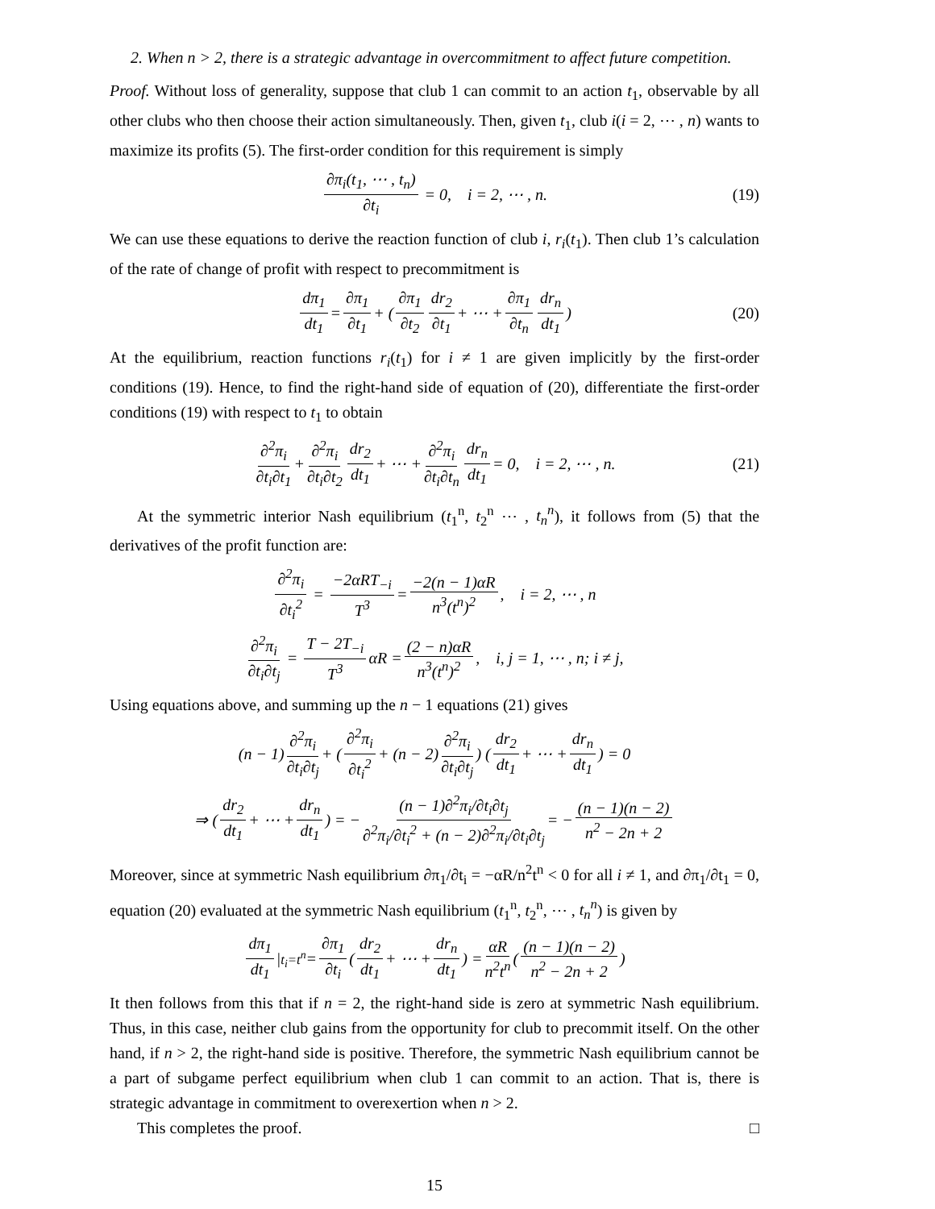2. When n > 2, there is a strategic advantage in overcommitment to affect future competition.
Proof. Without loss of generality, suppose that club 1 can commit to an action t<sub>1</sub>, observable by all other clubs who then choose their action simultaneously. Then, given t<sub>1</sub>, club i(i = 2, ⋯ , n) wants to maximize its profits (5). The first-order condition for this requirement is simply
∂π<sub>i</sub>(t<sub>1</sub>, ⋯ , t<sub>n</sub>) ∂t<sub>i</sub> = 0, i = 2, ⋯ , n. (19)
We can use these equations to derive the reaction function of club i, r<sub>i</sub>(t<sub>1</sub>). Then club 1’s calculation of the rate of change of profit with respect to precommitment is
dπ<sub>1</sub> dt<sub>1</sub> = ∂π<sub>1</sub> ∂t<sub>1</sub> + ( ∂π<sub>1</sub> ∂t<sub>2</sub> dr<sub>2</sub> ∂t<sub>1</sub> + ⋯ + ∂π<sub>1</sub> ∂t<sub>n</sub> dr<sub>n</sub> dt<sub>1</sub> ) (20)
At the equilibrium, reaction functions r<sub>i</sub>(t<sub>1</sub>) for i ≠ 1 are given implicitly by the first-order conditions (19). Hence, to find the right-hand side of equation of (20), differentiate the first-order conditions (19) with respect to t<sub>1</sub> to obtain
∂<sup>2</sup>π<sub>i</sub> ∂t<sub>i</sub>∂t<sub>1</sub> + ∂<sup>2</sup>π<sub>i</sub> ∂t<sub>i</sub>∂t<sub>2</sub> dr<sub>2</sub> dt<sub>1</sub> + ⋯ + ∂<sup>2</sup>π<sub>i</sub> ∂t<sub>i</sub>∂t<sub>n</sub> dr<sub>n</sub> dt<sub>1</sub> = 0, i = 2, ⋯ , n. (21)
At the symmetric interior Nash equilibrium (t<sub>1</sub><sup>n</sup>, t<sub>2</sub><sup>n</sup> ⋯ , t<sub>n</sub><sup>n</sup>), it follows from (5) that the derivatives of the profit function are:
∂<sup>2</sup>π<sub>i</sub> ∂t<sub>i</sub><sup>2</sup> = −2αRT<sub>−i</sub> T<sup>3</sup> = −2(n − 1)αR n<sup>3</sup>(t<sup>n</sup>)<sup>2</sup>, i = 2, ⋯ , n
∂<sup>2</sup>π<sub>i</sub> ∂t<sub>i</sub>∂t<sub>j</sub> = T − 2T<sub>−i</sub> T<sup>3</sup> αR = (2 − n)αR n<sup>3</sup>(t<sup>n</sup>)<sup>2</sup>, i, j = 1, ⋯ , n; i ≠ j,
Using equations above, and summing up the n − 1 equations (21) gives
(n − 1) ∂<sup>2</sup>π<sub>i</sub> ∂t<sub>i</sub>∂t<sub>j</sub> + ( ∂<sup>2</sup>π<sub>i</sub> ∂t<sub>i</sub><sup>2</sup> + (n − 2) ∂<sup>2</sup>π<sub>i</sub> ∂t<sub>i</sub>∂t<sub>j</sub> ) ( dr<sub>2</sub> dt<sub>1</sub> + ⋯ + dr<sub>n</sub> dt<sub>1</sub> ) = 0
⇒ ( dr<sub>2</sub> dt<sub>1</sub> + ⋯ + dr<sub>n</sub> dt<sub>1</sub> ) = − (n − 1)∂<sup>2</sup>π<sub>i</sub>/∂t<sub>i</sub>∂t<sub>j</sub> ∂<sup>2</sup>π<sub>i</sub>/∂t<sub>i</sub><sup>2</sup> + (n − 2)∂<sup>2</sup>π<sub>i</sub>/∂t<sub>i</sub>∂t<sub>j</sub> = − (n − 1)(n − 2) n<sup>2</sup> − 2n + 2
Moreover, since at symmetric Nash equilibrium ∂π<sub>1</sub>/∂t<sub>i</sub> = −αR/n<sup>2</sup>t<sup>n</sup> < 0 for all i ≠ 1, and ∂π<sub>1</sub>/∂t<sub>1</sub> = 0, equation (20) evaluated at the symmetric Nash equilibrium (t<sub>1</sub><sup>n</sup>, t<sub>2</sub><sup>n</sup>, ⋯ , t<sub>n</sub><sup>n</sup>) is given by
dπ<sub>1</sub> dt<sub>1</sub> |<sub>t<sub>i</sub>=t<sup>n</sup></sub> = ∂π<sub>1</sub> ∂t<sub>i</sub> ( dr<sub>2</sub> dt<sub>1</sub> + ⋯ + dr<sub>n</sub> dt<sub>1</sub> ) = αR n<sup>2</sup>t<sup>n</sup> ( (n − 1)(n − 2) n<sup>2</sup> − 2n + 2 )
It then follows from this that if n = 2, the right-hand side is zero at symmetric Nash equilibrium. Thus, in this case, neither club gains from the opportunity for club to precommit itself. On the other hand, if n > 2, the right-hand side is positive. Therefore, the symmetric Nash equilibrium cannot be a part of subgame perfect equilibrium when club 1 can commit to an action. That is, there is strategic advantage in commitment to overexertion when n > 2.
This completes the proof. □
15